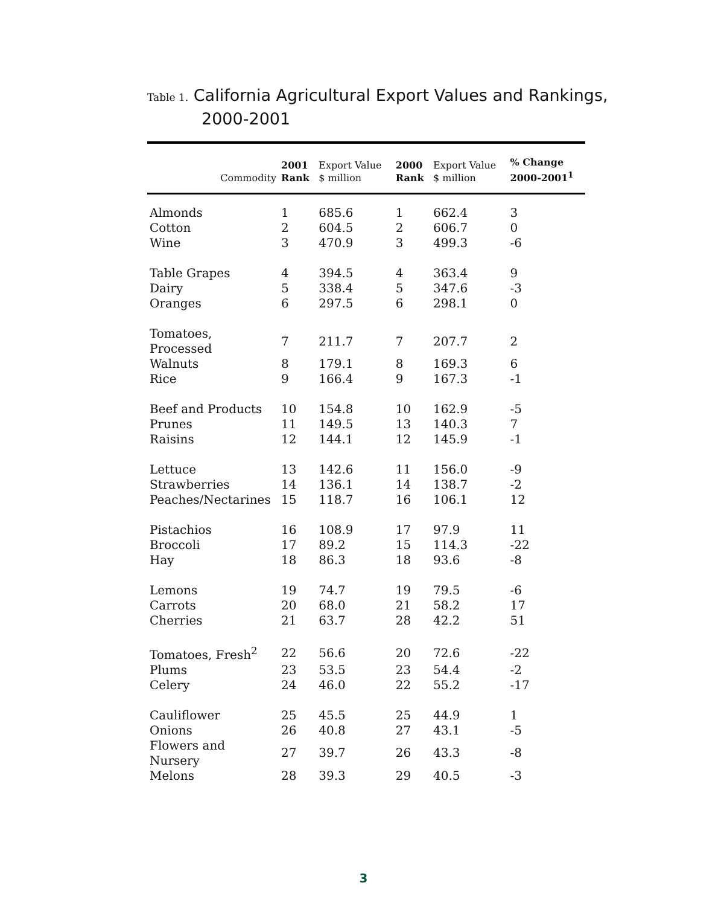Table 1. California Agricultural Export Values and Rankings,
2000-2001
| Commodity | 2001 Rank | Export Value $ million | 2000 Rank | Export Value $ million | % Change 2000-2001<sup>1</sup> |
| --- | --- | --- | --- | --- | --- |
| Almonds | 1 | 685.6 | 1 | 662.4 | 3 |
| Cotton | 2 | 604.5 | 2 | 606.7 | 0 |
| Wine | 3 | 470.9 | 3 | 499.3 | -6 |
| Table Grapes | 4 | 394.5 | 4 | 363.4 | 9 |
| Dairy | 5 | 338.4 | 5 | 347.6 | -3 |
| Oranges | 6 | 297.5 | 6 | 298.1 | 0 |
| Tomatoes, Processed | 7 | 211.7 | 7 | 207.7 | 2 |
| Walnuts | 8 | 179.1 | 8 | 169.3 | 6 |
| Rice | 9 | 166.4 | 9 | 167.3 | -1 |
| Beef and Products | 10 | 154.8 | 10 | 162.9 | -5 |
| Prunes | 11 | 149.5 | 13 | 140.3 | 7 |
| Raisins | 12 | 144.1 | 12 | 145.9 | -1 |
| Lettuce | 13 | 142.6 | 11 | 156.0 | -9 |
| Strawberries | 14 | 136.1 | 14 | 138.7 | -2 |
| Peaches/Nectarines | 15 | 118.7 | 16 | 106.1 | 12 |
| Pistachios | 16 | 108.9 | 17 | 97.9 | 11 |
| Broccoli | 17 | 89.2 | 15 | 114.3 | -22 |
| Hay | 18 | 86.3 | 18 | 93.6 | -8 |
| Lemons | 19 | 74.7 | 19 | 79.5 | -6 |
| Carrots | 20 | 68.0 | 21 | 58.2 | 17 |
| Cherries | 21 | 63.7 | 28 | 42.2 | 51 |
| Tomatoes, Fresh<sup>2</sup> | 22 | 56.6 | 20 | 72.6 | -22 |
| Plums | 23 | 53.5 | 23 | 54.4 | -2 |
| Celery | 24 | 46.0 | 22 | 55.2 | -17 |
| Cauliflower | 25 | 45.5 | 25 | 44.9 | 1 |
| Onions | 26 | 40.8 | 27 | 43.1 | -5 |
| Flowers and Nursery | 27 | 39.7 | 26 | 43.3 | -8 |
| Melons | 28 | 39.3 | 29 | 40.5 | -3 |
3